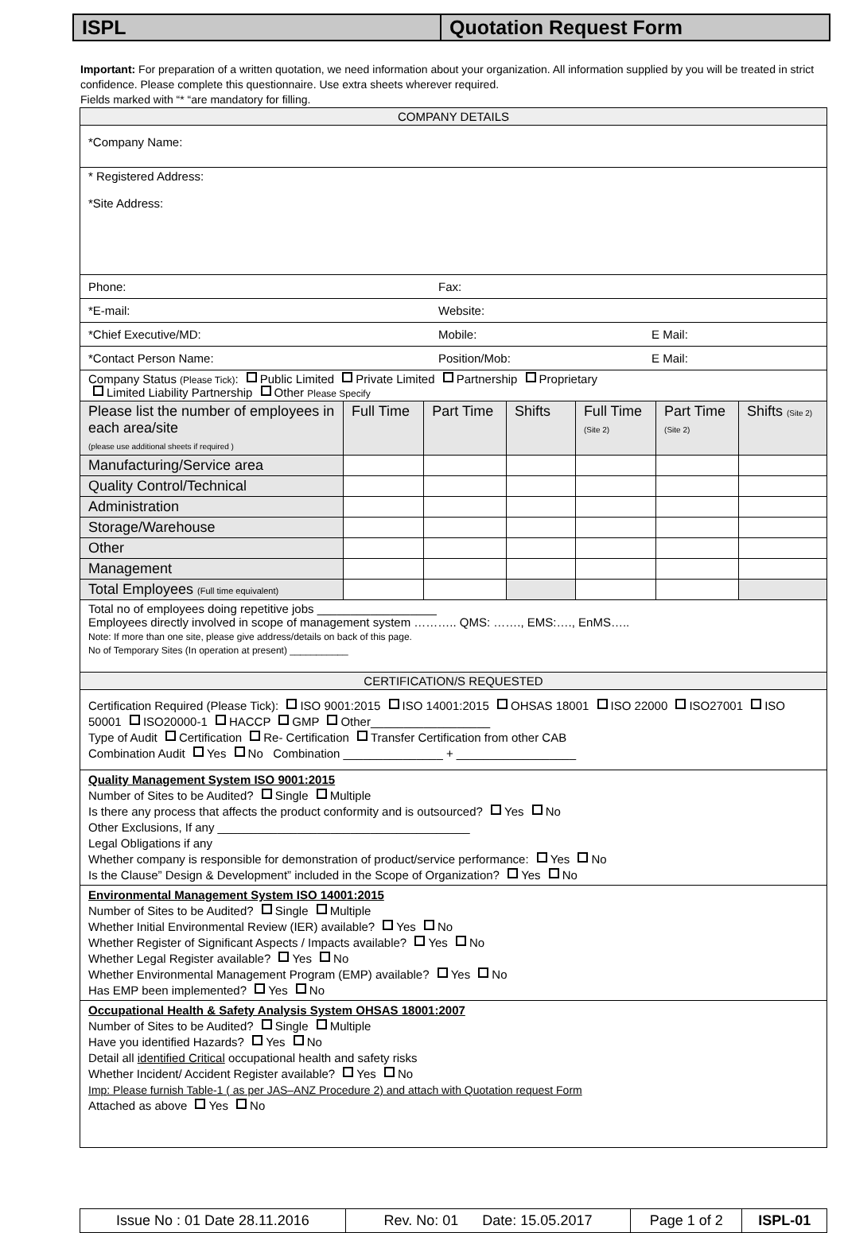ISPL Quotation Request Form
Important: For preparation of a written quotation, we need information about your organization. All information supplied by you will be treated in strict confidence. Please complete this questionnaire. Use extra sheets wherever required.
Fields marked with “* “are mandatory for filling.
| COMPANY DETAILS | | | | | | |
| *Company Name: | | | | | | |
| * Registered Address: *Site Address: | | | | | | |
| Phone: Fax: | | | | | | |
| *E-mail: Website: | | | | | | |
| *Chief Executive/MD: Mobile: E Mail: | | | | | | |
| *Contact Person Name: Position/Mob: E Mail: | | | | | | |
| Company Status (Please Tick) : Public Limited Private Limited Partnership Proprietary Limited Liability Partnership Other Please Specify | | | | | | |
| Please list the number of employees in each area/site (please use additional sheets if required ) | Full Time | Part Time | Shifts | Full Time (Site 2) | Part Time (Site 2) | Shifts (Site 2) |
| Manufacturing/Service area | | | | | | |
| Quality Control/Technical | | | | | | |
| Administration | | | | | | |
| Storage/Warehouse | | | | | | |
| Other | | | | | | |
| Management | | | | | | |
| Total Employees (Full time equivalent) | | | | | | |
| Total no of employees doing repetitive jobs __________________ Employees directly involved in scope of management system ……….. QMS: ……., EMS:…., EnMS….. Note: If more than one site, please give address/details on back of this page. No of Temporary Sites (In operation at present) ___________ | | | | | | |
| CERTIFICATION/S REQUESTED | | | | | | |
| Certification Required (Please Tick): ISO 9001:2015 ISO 14001:2015 OHSAS 18001 ISO 22000 ISO27001 ISO 50001 ISO20000-1 HACCP GMP Other__________________ Type of Audit Certification Re- Certification Transfer Certification from other CAB Combination Audit Yes No Combination _______________ + __________________ | | | | | | |
| Quality Management System ISO 9001:2015 Number of Sites to be Audited? Single Multiple Is there any process that affects the product conformity and is outsourced? Yes No Other Exclusions, If any ______________________________________ Legal Obligations if any Whether company is responsible for demonstration of product/service performance: Yes No Is the Clause” Design & Development” included in the Scope of Organization? Yes No | | | | | | |
| Environmental Management System ISO 14001:2015 Number of Sites to be Audited? Single Multiple Whether Initial Environmental Review (IER) available? Yes No Whether Register of Significant Aspects / Impacts available? Yes No Whether Legal Register available? Yes No Whether Environmental Management Program (EMP) available? Yes No Has EMP been implemented? Yes No | | | | | | |
| Occupational Health & Safety Analysis System OHSAS 18001:2007 Number of Sites to be Audited? Single Multiple Have you identified Hazards? Yes No Detail all identified Critical occupational health and safety risks Whether Incident/ Accident Register available? Yes No Imp: Please furnish Table-1 ( as per JAS–ANZ Procedure 2) and attach with Quotation request Form Attached as above Yes No | | | | | | |
| Issue No : 01 Date 28.11.2016 | Rev. No: 01 Date: 15.05.2017 | Page 1 of 2 | ISPL-01 |